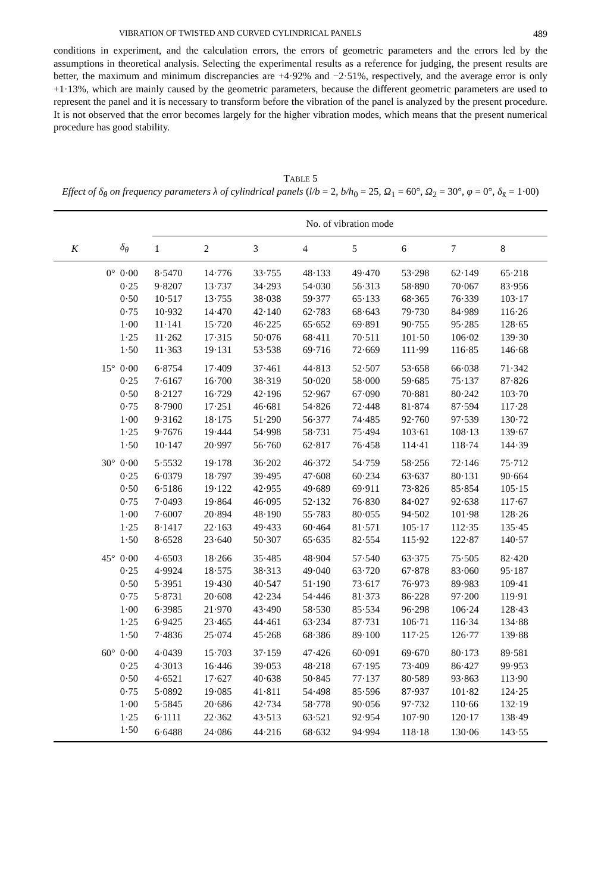VIBRATION OF TWISTED AND CURVED CYLINDRICAL PANELS 489
conditions in experiment, and the calculation errors, the errors of geometric parameters and the errors led by the assumptions in theoretical analysis. Selecting the experimental results as a reference for judging, the present results are better, the maximum and minimum discrepancies are +4·92% and −2·51%, respectively, and the average error is only +1·13%, which are mainly caused by the geometric parameters, because the different geometric parameters are used to represent the panel and it is necessary to transform before the vibration of the panel is analyzed by the present procedure. It is not observed that the error becomes largely for the higher vibration modes, which means that the present numerical procedure has good stability.
TABLE 5
Effect of δ<sub>θ</sub> on frequency parameters λ of cylindrical panels (l/b = 2, b/h<sub>0</sub> = 25, Ω<sub>1</sub> = 60°, Ω<sub>2</sub> = 30°, φ = 0°, δ<sub>x̄</sub> = 1·00)
| | | No. of vibration mode | | | | | | | |
| --- | --- | --- | --- | --- | --- | --- | --- | --- | --- |
| K | δ<sub>θ</sub> | 1 | 2 | 3 | 4 | 5 | 6 | 7 | 8 |
| 0° | 0·00 | 8·5470 | 14·776 | 33·755 | 48·133 | 49·470 | 53·298 | 62·149 | 65·218 |
| | 0·25 | 9·8207 | 13·737 | 34·293 | 54·030 | 56·313 | 58·890 | 70·067 | 83·956 |
| | 0·50 | 10·517 | 13·755 | 38·038 | 59·377 | 65·133 | 68·365 | 76·339 | 103·17 |
| | 0·75 | 10·932 | 14·470 | 42·140 | 62·783 | 68·643 | 79·730 | 84·989 | 116·26 |
| | 1·00 | 11·141 | 15·720 | 46·225 | 65·652 | 69·891 | 90·755 | 95·285 | 128·65 |
| | 1·25 | 11·262 | 17·315 | 50·076 | 68·411 | 70·511 | 101·50 | 106·02 | 139·30 |
| | 1·50 | 11·363 | 19·131 | 53·538 | 69·716 | 72·669 | 111·99 | 116·85 | 146·68 |
| 15° | 0·00 | 6·8754 | 17·409 | 37·461 | 44·813 | 52·507 | 53·658 | 66·038 | 71·342 |
| | 0·25 | 7·6167 | 16·700 | 38·319 | 50·020 | 58·000 | 59·685 | 75·137 | 87·826 |
| | 0·50 | 8·2127 | 16·729 | 42·196 | 52·967 | 67·090 | 70·881 | 80·242 | 103·70 |
| | 0·75 | 8·7900 | 17·251 | 46·681 | 54·826 | 72·448 | 81·874 | 87·594 | 117·28 |
| | 1·00 | 9·3162 | 18·175 | 51·290 | 56·377 | 74·485 | 92·760 | 97·539 | 130·72 |
| | 1·25 | 9·7676 | 19·444 | 54·998 | 58·731 | 75·494 | 103·61 | 108·13 | 139·67 |
| | 1·50 | 10·147 | 20·997 | 56·760 | 62·817 | 76·458 | 114·41 | 118·74 | 144·39 |
| 30° | 0·00 | 5·5532 | 19·178 | 36·202 | 46·372 | 54·759 | 58·256 | 72·146 | 75·712 |
| | 0·25 | 6·0379 | 18·797 | 39·495 | 47·608 | 60·234 | 63·637 | 80·131 | 90·664 |
| | 0·50 | 6·5186 | 19·122 | 42·955 | 49·689 | 69·911 | 73·826 | 85·854 | 105·15 |
| | 0·75 | 7·0493 | 19·864 | 46·095 | 52·132 | 76·830 | 84·027 | 92·638 | 117·67 |
| | 1·00 | 7·6007 | 20·894 | 48·190 | 55·783 | 80·055 | 94·502 | 101·98 | 128·26 |
| | 1·25 | 8·1417 | 22·163 | 49·433 | 60·464 | 81·571 | 105·17 | 112·35 | 135·45 |
| | 1·50 | 8·6528 | 23·640 | 50·307 | 65·635 | 82·554 | 115·92 | 122·87 | 140·57 |
| 45° | 0·00 | 4·6503 | 18·266 | 35·485 | 48·904 | 57·540 | 63·375 | 75·505 | 82·420 |
| | 0·25 | 4·9924 | 18·575 | 38·313 | 49·040 | 63·720 | 67·878 | 83·060 | 95·187 |
| | 0·50 | 5·3951 | 19·430 | 40·547 | 51·190 | 73·617 | 76·973 | 89·983 | 109·41 |
| | 0·75 | 5·8731 | 20·608 | 42·234 | 54·446 | 81·373 | 86·228 | 97·200 | 119·91 |
| | 1·00 | 6·3985 | 21·970 | 43·490 | 58·530 | 85·534 | 96·298 | 106·24 | 128·43 |
| | 1·25 | 6·9425 | 23·465 | 44·461 | 63·234 | 87·731 | 106·71 | 116·34 | 134·88 |
| | 1·50 | 7·4836 | 25·074 | 45·268 | 68·386 | 89·100 | 117·25 | 126·77 | 139·88 |
| 60° | 0·00 | 4·0439 | 15·703 | 37·159 | 47·426 | 60·091 | 69·670 | 80·173 | 89·581 |
| | 0·25 | 4·3013 | 16·446 | 39·053 | 48·218 | 67·195 | 73·409 | 86·427 | 99·953 |
| | 0·50 | 4·6521 | 17·627 | 40·638 | 50·845 | 77·137 | 80·589 | 93·863 | 113·90 |
| | 0·75 | 5·0892 | 19·085 | 41·811 | 54·498 | 85·596 | 87·937 | 101·82 | 124·25 |
| | 1·00 | 5·5845 | 20·686 | 42·734 | 58·778 | 90·056 | 97·732 | 110·66 | 132·19 |
| | 1·25 | 6·1111 | 22·362 | 43·513 | 63·521 | 92·954 | 107·90 | 120·17 | 138·49 |
| | 1·50 | 6·6488 | 24·086 | 44·216 | 68·632 | 94·994 | 118·18 | 130·06 | 143·55 |